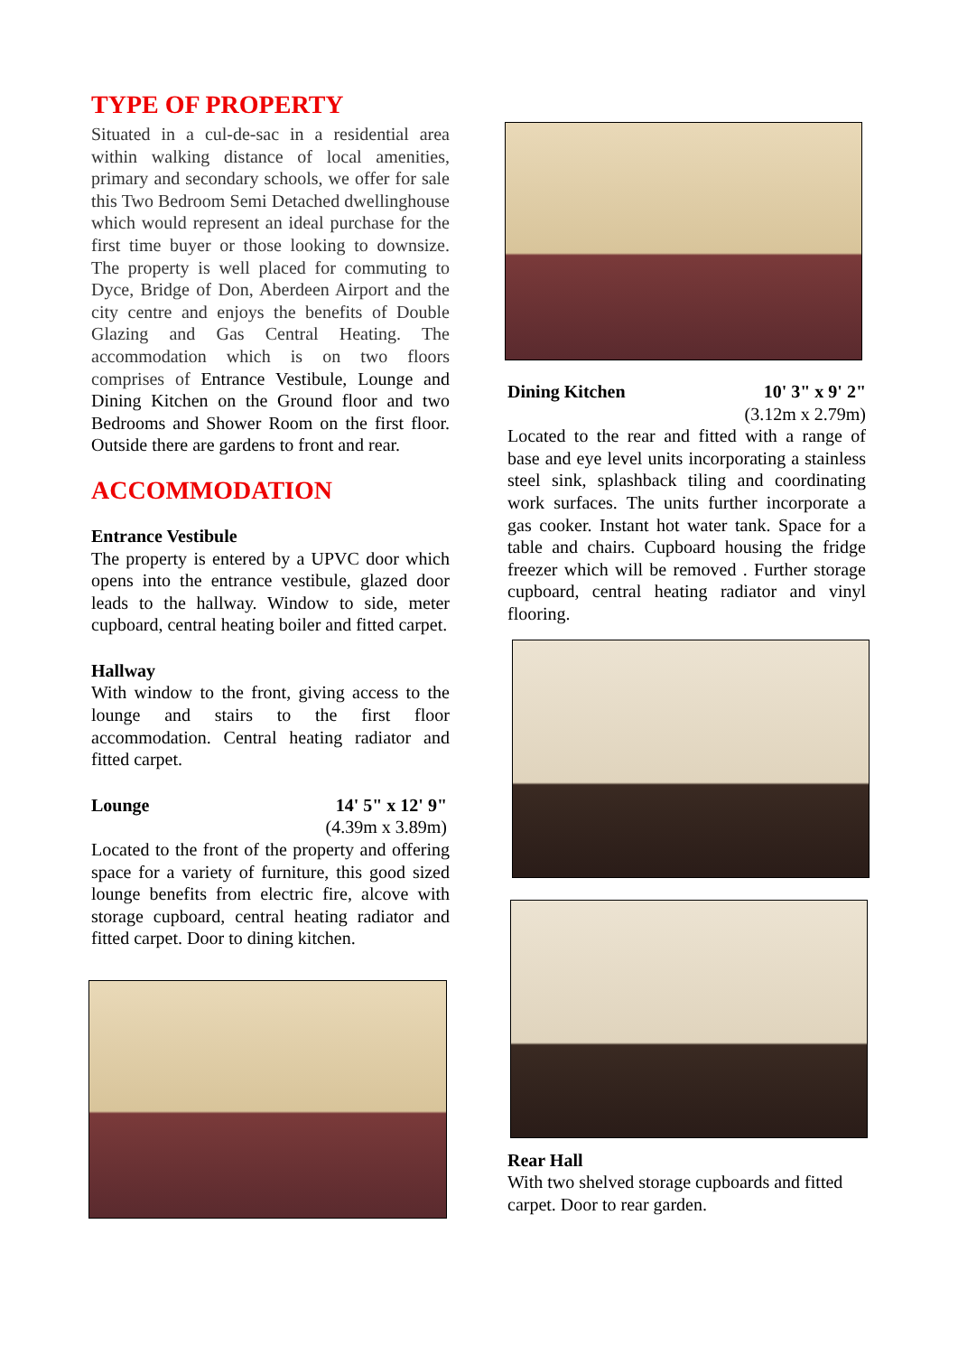TYPE OF PROPERTY
Situated in a cul-de-sac in a residential area within walking distance of local amenities, primary and secondary schools, we offer for sale this Two Bedroom Semi Detached dwellinghouse which would represent an ideal purchase for the first time buyer or those looking to downsize. The property is well placed for commuting to Dyce, Bridge of Don, Aberdeen Airport and the city centre and enjoys the benefits of Double Glazing and Gas Central Heating. The accommodation which is on two floors comprises of Entrance Vestibule, Lounge and Dining Kitchen on the Ground floor and two Bedrooms and Shower Room on the first floor. Outside there are gardens to front and rear.
ACCOMMODATION
Entrance Vestibule
The property is entered by a UPVC door which opens into the entrance vestibule, glazed door leads to the hallway. Window to side, meter cupboard, central heating boiler and fitted carpet.
Hallway
With window to the front, giving access to the lounge and stairs to the first floor accommodation. Central heating radiator and fitted carpet.
Lounge 14' 5" x 12' 9"
(4.39m x 3.89m)
Located to the front of the property and offering space for a variety of furniture, this good sized lounge benefits from electric fire, alcove with storage cupboard, central heating radiator and fitted carpet. Door to dining kitchen.
Dining Kitchen 10' 3" x 9' 2"
(3.12m x 2.79m)
Located to the rear and fitted with a range of base and eye level units incorporating a stainless steel sink, splashback tiling and coordinating work surfaces. The units further incorporate a gas cooker. Instant hot water tank. Space for a table and chairs. Cupboard housing the fridge freezer which will be removed . Further storage cupboard, central heating radiator and vinyl flooring.
Rear Hall
With two shelved storage cupboards and fitted carpet. Door to rear garden.